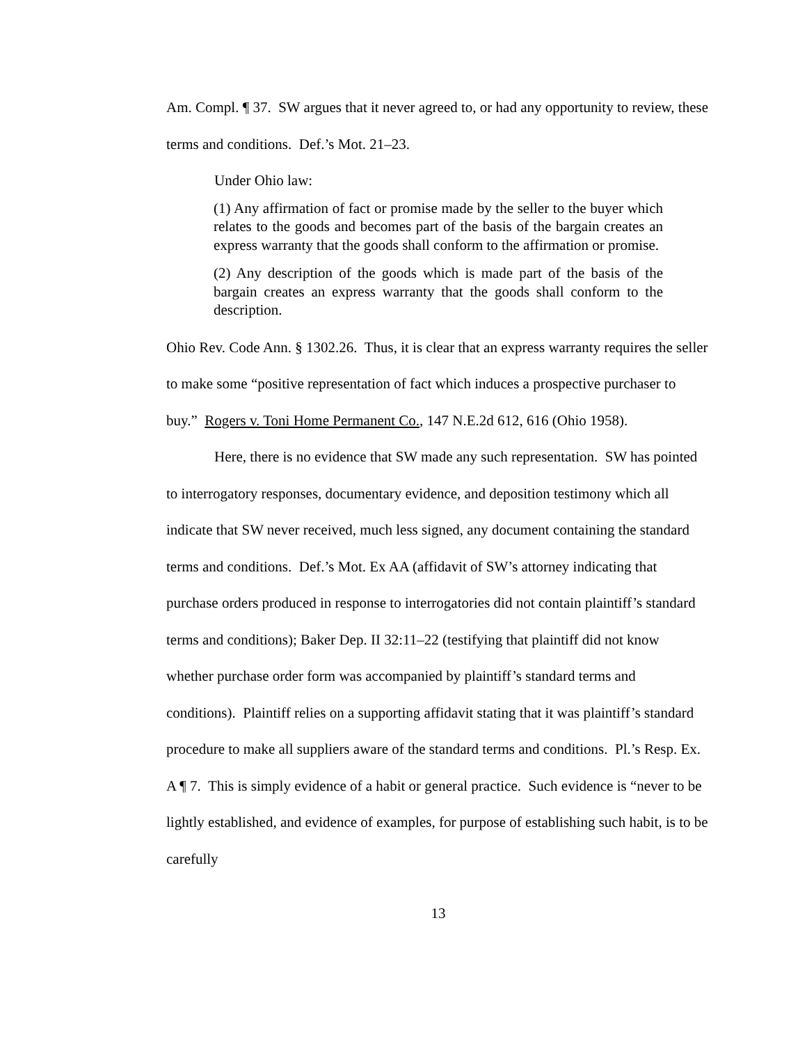Am. Compl. ¶ 37. SW argues that it never agreed to, or had any opportunity to review, these terms and conditions. Def.’s Mot. 21–23.
Under Ohio law:
(1) Any affirmation of fact or promise made by the seller to the buyer which relates to the goods and becomes part of the basis of the bargain creates an express warranty that the goods shall conform to the affirmation or promise.
(2) Any description of the goods which is made part of the basis of the bargain creates an express warranty that the goods shall conform to the description.
Ohio Rev. Code Ann. § 1302.26. Thus, it is clear that an express warranty requires the seller to make some “positive representation of fact which induces a prospective purchaser to buy.” Rogers v. Toni Home Permanent Co., 147 N.E.2d 612, 616 (Ohio 1958).
Here, there is no evidence that SW made any such representation. SW has pointed to interrogatory responses, documentary evidence, and deposition testimony which all indicate that SW never received, much less signed, any document containing the standard terms and conditions. Def.’s Mot. Ex AA (affidavit of SW’s attorney indicating that purchase orders produced in response to interrogatories did not contain plaintiff’s standard terms and conditions); Baker Dep. II 32:11–22 (testifying that plaintiff did not know whether purchase order form was accompanied by plaintiff’s standard terms and conditions). Plaintiff relies on a supporting affidavit stating that it was plaintiff’s standard procedure to make all suppliers aware of the standard terms and conditions. Pl.’s Resp. Ex. A ¶ 7. This is simply evidence of a habit or general practice. Such evidence is “never to be lightly established, and evidence of examples, for purpose of establishing such habit, is to be carefully
13